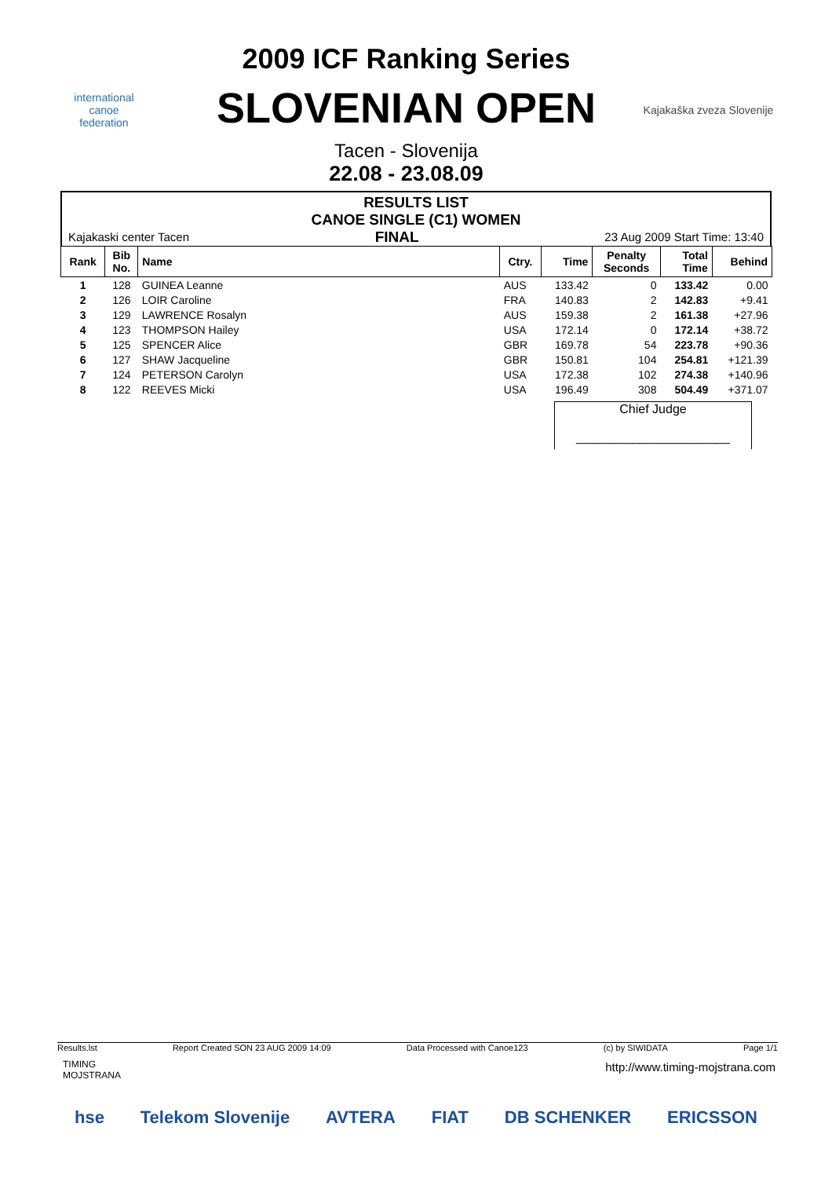international
canoe
federation
2009 ICF Ranking Series
SLOVENIAN OPEN
Tacen - Slovenija
22.08 - 23.08.09
Kajakaška zveza Slovenije
RESULTS LIST
CANOE SINGLE (C1) WOMEN
Kajakaski center Tacen FINAL 23 Aug 2009 Start Time: 13:40
| Rank | Bib No. | Name | Ctry. | Time | Penalty Seconds | Total Time | Behind |
| --- | --- | --- | --- | --- | --- | --- | --- |
| 1 | 128 | GUINEA Leanne | AUS | 133.42 | 0 | 133.42 | 0.00 |
| 2 | 126 | LOIR Caroline | FRA | 140.83 | 2 | 142.83 | +9.41 |
| 3 | 129 | LAWRENCE Rosalyn | AUS | 159.38 | 2 | 161.38 | +27.96 |
| 4 | 123 | THOMPSON Hailey | USA | 172.14 | 0 | 172.14 | +38.72 |
| 5 | 125 | SPENCER Alice | GBR | 169.78 | 54 | 223.78 | +90.36 |
| 6 | 127 | SHAW Jacqueline | GBR | 150.81 | 104 | 254.81 | +121.39 |
| 7 | 124 | PETERSON Carolyn | USA | 172.38 | 102 | 274.38 | +140.96 |
| 8 | 122 | REEVES Micki | USA | 196.49 | 308 | 504.49 | +371.07 |
Chief Judge
______________________
Results.lst Report Created SON 23 AUG 2009 14:09 Data Processed with Canoe123 (c) by SIWIDATA Page 1/1
TIMING
MOJSTRANA
http://www.timing-mojstrana.com
hse Telekom Slovenije AVTERA FIAT DB SCHENKER ERICSSON